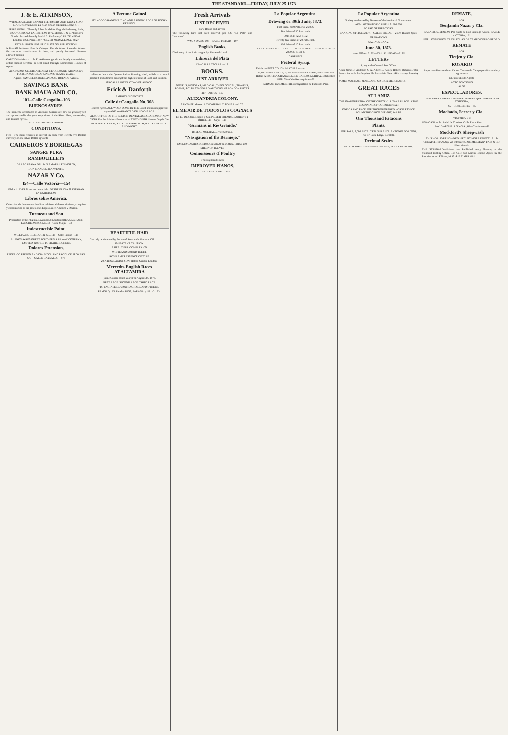THE STANDARD—FRIDAY, JULY 25 1873
J. & E. ATKINSON,
WHOLESALE AND EXPORT PERFUMERY AND FANCY SOAP MANUFACTURERS, 24 OLD BOND-STREET, LONDON.
PRIZE MEDAL. The only Silver Medal for English Perfumery, Paris, 1867. "CORDOVA EXHIBITION, 1872. Messrs. I. & E. Atkinson's Goods obtained the only Medal for Perfumery." PRIZE MEDAL. London, 1862. Paris, 1867. "SILVER MEDAL LIMA, 1872."
ESTABLISHED 1799. PRICE LIST ON APPLICATION.
N.B.—All Perfumes, Eau de Cologne, Florida Water, Lavender Waters, &c are now manufactured in bond, and greatly increased discount allowed thereon.
CAUTION—Messrs. J. & E. Atkinson's goods are largely counterfeited, orders should therefore be sent direct through Commission Houses of repute.
ATKINSON'S CELEBRATED EAU DE COLOGNE, ATKINSON'S FLORIDA WATER, ATKINSON'S YLANG YLANG.
Agents: SAMUEL HORNER AND CO., BUENOS AYRES.
SAVINGS BANK
BANK MAUA AND CO.
101--Calle Cangallo--103
BUENOS AYRES.
The immense advantages of Accounts Current are now so generally felt and appreciated in the great emporiums of the River Plate, Montevideo, and Buenos Ayres...
M. A. DE FREITAS AMORIM
CONDITIONS.
First—The Bank receives at interest any sum from Twenty-five Dollars currency or one Silver Dollar upwards.
CARNEROS Y BORREGAS
SANGRE PURA
RAMBOUILLETS
DE LA CABAÑA DEL Sr. S. AMARAL EN MORON,
DON MANUEL BENAVENTE,
NAZAR Y Co,
154—Calle Victoria—154
El dia JUEVES 31 del corriente Julio. DESDE EL DIA 28 ESTARAN EN EXHIBICION.
Libros sobre America.
Coleccion de documentos ineditos relativos al descubrimiento, conquista y colonizacion de las posesiones Españolas en America y Oceania.
Turmeau and Son
Proprietors of the Phœnix, Liverpool & London BREAKFAST AND LUNCHEON ROOMS. 33—Calle Maipu—33
Indestructible Paint.
WILLIAM R. GILMOUR & CO., 110—Calle Piedad—110
BUENOS AYRES GREAT SOUTHERN RAILWAY COMPANY, LIMITED. NOTICE TO SHAREHOLDERS.
Dolores Extension.
FEDERICO REEPEN AND CIA. WOOL AND PRODUCE BROKERS. 673—CALLE CANGALLO—673
A Fortune Gained
BY A GOOD HANDWRITING AND A KNOWLEDGE OF BOOK-KEEPING.
Ladies can learn the Queen's Italian Running Hand, which is so much practised and admired amongst the highest circles of Rank and Fashion.
189 CALLE ARTES. O'DWYER AND CO.
Frick & Danforth
AMERICAN DENTISTS
Calle de Cangallo No. 308
Buenos Ayres. ALL WORK DONE IN THE Latest and most approved style AND WARRANTED OR NO CHARGE
ALSO OFFICE OF THE COLTON DENTAL ASSOCIATION OF NEW YORK For the Painless Extraction of TEETH WITH Nitrous Oxyde Gas
ALFREDO R. FRICK, S. D. C. W. DANFORTH, D. D. S. OPEN DAY AND NIGHT
BEAUTIFUL HAIR
Can only be obtained by the use of Rowland's Macassar Oil.
IMPORTANT CAUTION.
A BEAUTIFUL COMPLEXION
WHITE AND SOUND TEETH.
ROWLAND'S ESSENCE OF TYRE
20 A ROWLAND & SON, Hatton Garden, London.
Mercedes English Races
AT ALTAMIRA
(Same Course as last year) For August 5th, 1873.
FIRST RACE. SECOND RACE. THIRD RACE.
TO ENGINEERS, CONTRACTORS, AND OTHERS.
REMOLQUES. Para los RIOS, PARANA, y URUGUAY.
Fresh Arrivals
JUST RECEIVED.
New Books and Novels.
The following have just been received, per S.S. "La Plata" and "Neptune".
WM. P. DAWS, 107—CALLE PIEDAD—107
English Books.
Dictionary of the Latin tongue by Ainsworth 1 vol.
Libreria del Plata
13—CALLE TACUARI—13.
BOOKS.
JUST ARRIVED
NOVELS, HISTORYS, MEDICAL, THEOLOGICAL, TRAVELS, POEMS, &C. BY STANDARD AUTHORS. AT LONDON PRICES.
417—ARTES—417
ALEXANDRIA COLONY.
SANTA FE. Messrs. J. THOMPSON, T. BONAR and CO.
EL MEJOR DE TODOS LOS COGNACS
ES EL DE Otard, Dupuis y Cia. PRIMER PREMIO. BARRANT Y BRIET, 115—Cuyo—115
'Germans in Rio Grande.'
By M. G. MULHALL. Price $30 m/c.
"Navigation of the Bermejo."
EMILIO CASTRO BOEDO. On Sale At this Office. PRICE $50.
SHEEP ON HALVES
Connoisseurs of Poultry
Thoroughbred Fowls
IMPROVED PIANOS.
157—CALLE FLORIDA—157
La Popular Argentina.
Drawing on 30th June, 1873.
First Prize, 2000 Pats. No. 26,036.
Ten Prizes of 50 Pats. each.
5014 6847 7254 9192
Twenty-five Prizes of 20 Pats. each.
450 Prizes of 10 Pats. each.
1 2 3 4 5 6 7 8 9 10 11 12 13 14 15 16 17 18 19 20 21 22 23 24 25 26 27 28 29 30 31 32 33
YARRUM'S
Pectoral Syrup.
This is the BEST COUGH MIXTURE extant.
25,000 Bottles Sold. Try it, and Recommend it. SOLD, Wholesale and Retail, AT BOTICA CRANWELL, DE CARLOS MURRAY. Established 1828. 65—Calle Reconquista—65
GERMAN BURMEISTER, consignatario de Frutos del Pais.
La Popular Argentina
Society Authorised by Decrees of the Provincial Government.
ADMINISTRATIVE CAPITAL $1500,000.
BOARD OF DIRECTORS.
BANKING OFFICES 213½—CALLE PIEDAD—213½ Buenos Ayres.
OPERATIONS.
SAVINGS BANK.
June 30, 1873.
Head Offices: 213½—CALLE PIEDAD—213½
LETTERS
Lying at the General Post Office.
Allen James J, Anderson C A, Albert L, Apsley Robert, Bateman John, Brown Newell, McFarquhar G, McKelvie Alex, Mills Henry, Manning F...
JAMES WADHAM, SENR., AND CO IRON MERCHANTS.
GREAT RACES
AT LANUZ
THE INAUGURATION OF THE CIRCO WILL TAKE PLACE IN THE BEGINNING OF OCTOBER NEXT
ONE GRAND RACE FOR THOROUGHBRED HORSES TWICE ROUND THE CIRCO. WEIGHT, 14 LBS.
One Thousand Patacons
Plants.
FOR SALE, 2,000 EUCALYPTUS PLANTS. ANTONIO DORDONI, No. 47 Calle Larga, Recoleta.
Decimal Scales
BY JOACHIMS. Zimmermann Fair & Co, PLAZA VICTORIA,
REMATE.
POR
Benjamin Nazar y Cia.
CARNEROS. MORON. Por cuenta de Don Santiago Amaral. CALLE VICTORIA, 151.
POR LOS MISMOS. TRES LEGUAS DE CAMPO DE PROPIEDAD,
REMATE
POR
Tietjen y Cia.
ROSARIO
Importante Remate de un Valioso Terreno de Campo para Haciendas y Agricultura.
El Jueves 14 de Agosto
ACTO CONTINUO
A LOS
ESPECULADORES.
DESEANDO VENDER LAS PROPIEDADES QUE TENEMOS EN CORDOBA,
65—CORRIENTES—65
Machado, Ferrer y Cia.,
VICTORIA, 71;
UNA CASA en la ciudad de Cordoba, Calle Entre Rios...
DAVID ARGUELLO Y CIA., 65—Corrientes—65
Mockford's Sheepwash
THIS WORLD-RENOWNED SPECIFIC MORE EFFECTUAL & CHEAPER THAN Any yet Introduced. ZIMMERMANN FAIR & CO. Plaza Victoria
THE STANDARD—Printed and Published every Morning at the Standard Printing Office, 118 Calle San Martin, Buenos Ayres, by the Proprietors and Editors, M. G. & E. T. MULHALL.